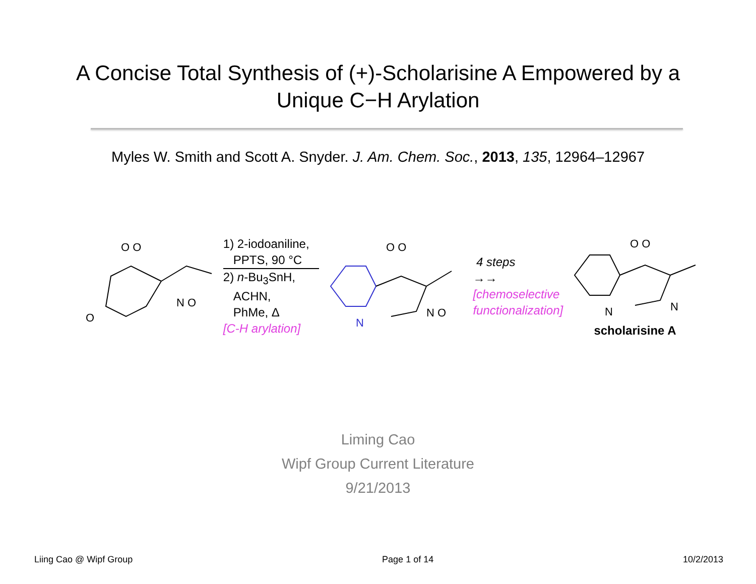A Concise Total Synthesis of (+)-Scholarisine A Empowered by a
Unique C−H Arylation
Myles W. Smith and Scott A. Snyder. J. Am. Chem. Soc., 2013, 135, 12964–12967
O O
O
N O
1) 2-iodoaniline,
PPTS, 90 °C
2) n-Bu<sub>3</sub>SnH,
ACHN,
PhMe, Δ
[C-H arylation]
O O
N
N O
4 steps
→→
[chemoselective
functionalization]
O O
N
N
scholarisine A
Liming Cao
Wipf Group Current Literature
9/21/2013
Liing Cao @ Wipf Group Page 1 of 14 10/2/2013